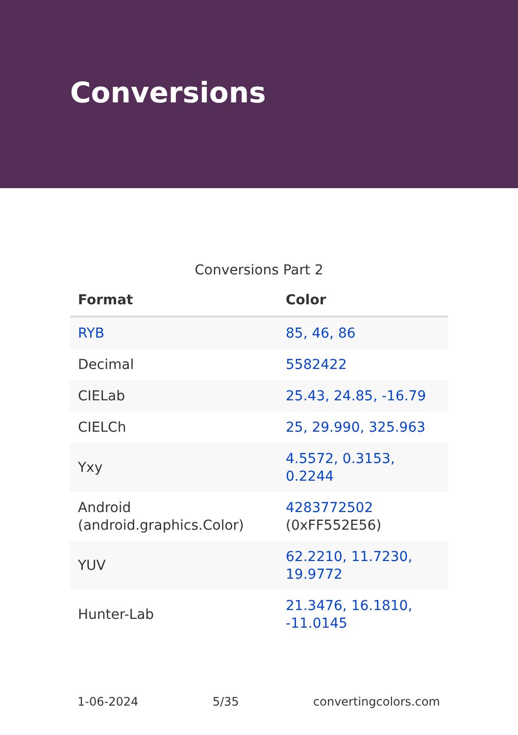Conversions
Conversions Part 2
| Format | Color |
| --- | --- |
| RYB | 85, 46, 86 |
| Decimal | 5582422 |
| CIELab | 25.43, 24.85, -16.79 |
| CIELCh | 25, 29.990, 325.963 |
| Yxy | 4.5572, 0.3153, 0.2244 |
| Android (android.graphics.Color) | 4283772502 (0xFF552E56) |
| YUV | 62.2210, 11.7230, 19.9772 |
| Hunter-Lab | 21.3476, 16.1810, -11.0145 |
1-06-2024 5/35 convertingcolors.com